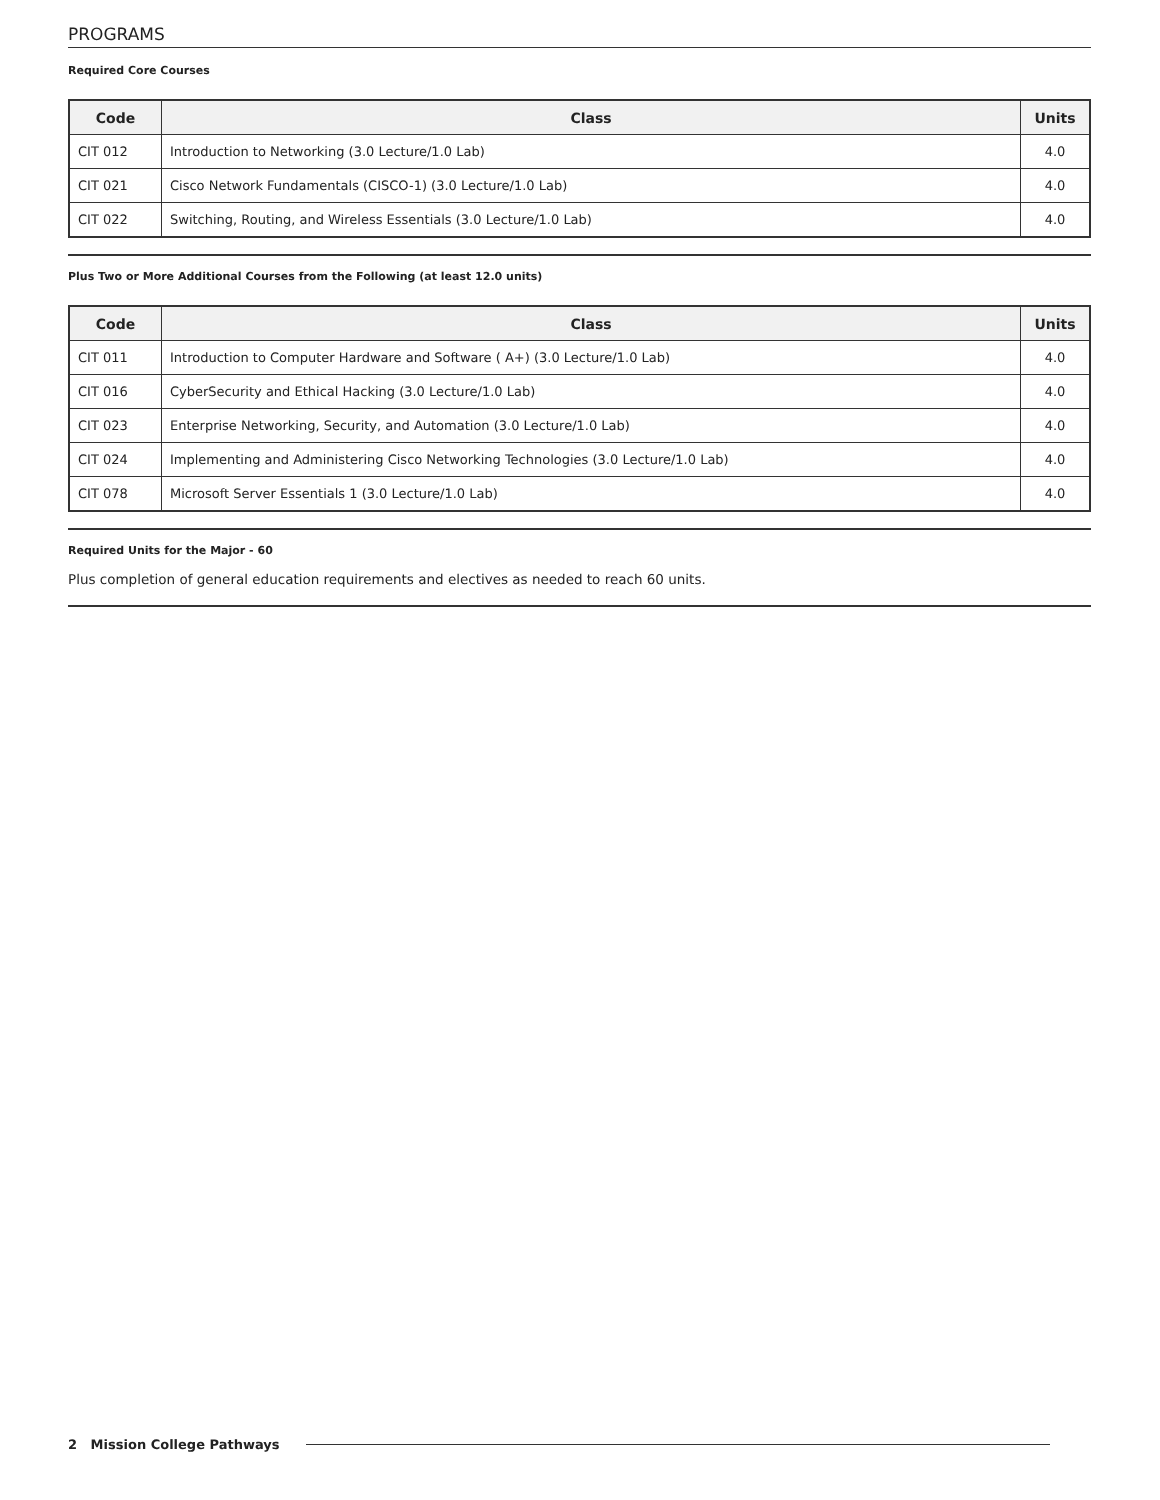PROGRAMS
Required Core Courses
| Code | Class | Units |
| --- | --- | --- |
| CIT 012 | Introduction to Networking (3.0 Lecture/1.0 Lab) | 4.0 |
| CIT 021 | Cisco Network Fundamentals (CISCO-1) (3.0 Lecture/1.0 Lab) | 4.0 |
| CIT 022 | Switching, Routing, and Wireless Essentials (3.0 Lecture/1.0 Lab) | 4.0 |
Plus Two or More Additional Courses from the Following (at least 12.0 units)
| Code | Class | Units |
| --- | --- | --- |
| CIT 011 | Introduction to Computer Hardware and Software ( A+) (3.0 Lecture/1.0 Lab) | 4.0 |
| CIT 016 | CyberSecurity and Ethical Hacking (3.0 Lecture/1.0 Lab) | 4.0 |
| CIT 023 | Enterprise Networking, Security, and Automation (3.0 Lecture/1.0 Lab) | 4.0 |
| CIT 024 | Implementing and Administering Cisco Networking Technologies (3.0 Lecture/1.0 Lab) | 4.0 |
| CIT 078 | Microsoft Server Essentials 1 (3.0 Lecture/1.0 Lab) | 4.0 |
Required Units for the Major - 60
Plus completion of general education requirements and electives as needed to reach 60 units.
2 Mission College Pathways